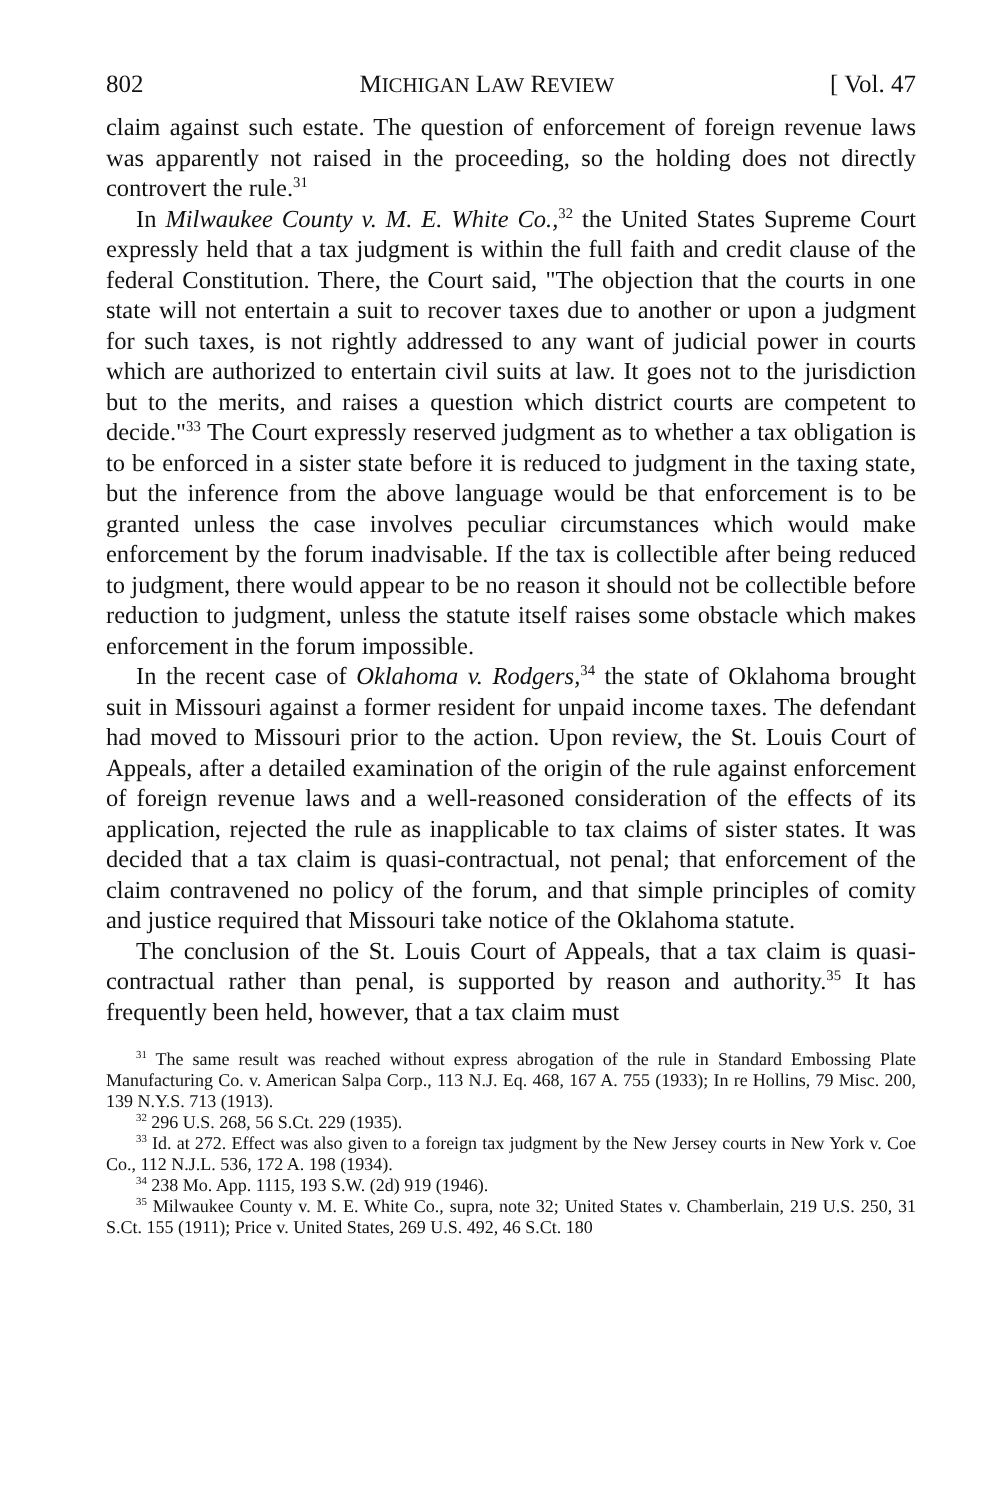802 MICHIGAN LAW REVIEW [ Vol. 47
claim against such estate. The question of enforcement of foreign revenue laws was apparently not raised in the proceeding, so the holding does not directly controvert the rule.<sup>31</sup>
In Milwaukee County v. M. E. White Co.,<sup>32</sup> the United States Supreme Court expressly held that a tax judgment is within the full faith and credit clause of the federal Constitution. There, the Court said, "The objection that the courts in one state will not entertain a suit to recover taxes due to another or upon a judgment for such taxes, is not rightly addressed to any want of judicial power in courts which are authorized to entertain civil suits at law. It goes not to the jurisdiction but to the merits, and raises a question which district courts are competent to decide."<sup>33</sup> The Court expressly reserved judgment as to whether a tax obligation is to be enforced in a sister state before it is reduced to judgment in the taxing state, but the inference from the above language would be that enforcement is to be granted unless the case involves peculiar circumstances which would make enforcement by the forum inadvisable. If the tax is collectible after being reduced to judgment, there would appear to be no reason it should not be collectible before reduction to judgment, unless the statute itself raises some obstacle which makes enforcement in the forum impossible.
In the recent case of Oklahoma v. Rodgers,<sup>34</sup> the state of Oklahoma brought suit in Missouri against a former resident for unpaid income taxes. The defendant had moved to Missouri prior to the action. Upon review, the St. Louis Court of Appeals, after a detailed examination of the origin of the rule against enforcement of foreign revenue laws and a well-reasoned consideration of the effects of its application, rejected the rule as inapplicable to tax claims of sister states. It was decided that a tax claim is quasi-contractual, not penal; that enforcement of the claim contravened no policy of the forum, and that simple principles of comity and justice required that Missouri take notice of the Oklahoma statute.
The conclusion of the St. Louis Court of Appeals, that a tax claim is quasi-contractual rather than penal, is supported by reason and authority.<sup>35</sup> It has frequently been held, however, that a tax claim must
<sup>31</sup> The same result was reached without express abrogation of the rule in Standard Embossing Plate Manufacturing Co. v. American Salpa Corp., 113 N.J. Eq. 468, 167 A. 755 (1933); In re Hollins, 79 Misc. 200, 139 N.Y.S. 713 (1913).
<sup>32</sup> 296 U.S. 268, 56 S.Ct. 229 (1935).
<sup>33</sup> Id. at 272. Effect was also given to a foreign tax judgment by the New Jersey courts in New York v. Coe Co., 112 N.J.L. 536, 172 A. 198 (1934).
<sup>34</sup> 238 Mo. App. 1115, 193 S.W. (2d) 919 (1946).
<sup>35</sup> Milwaukee County v. M. E. White Co., supra, note 32; United States v. Chamberlain, 219 U.S. 250, 31 S.Ct. 155 (1911); Price v. United States, 269 U.S. 492, 46 S.Ct. 180